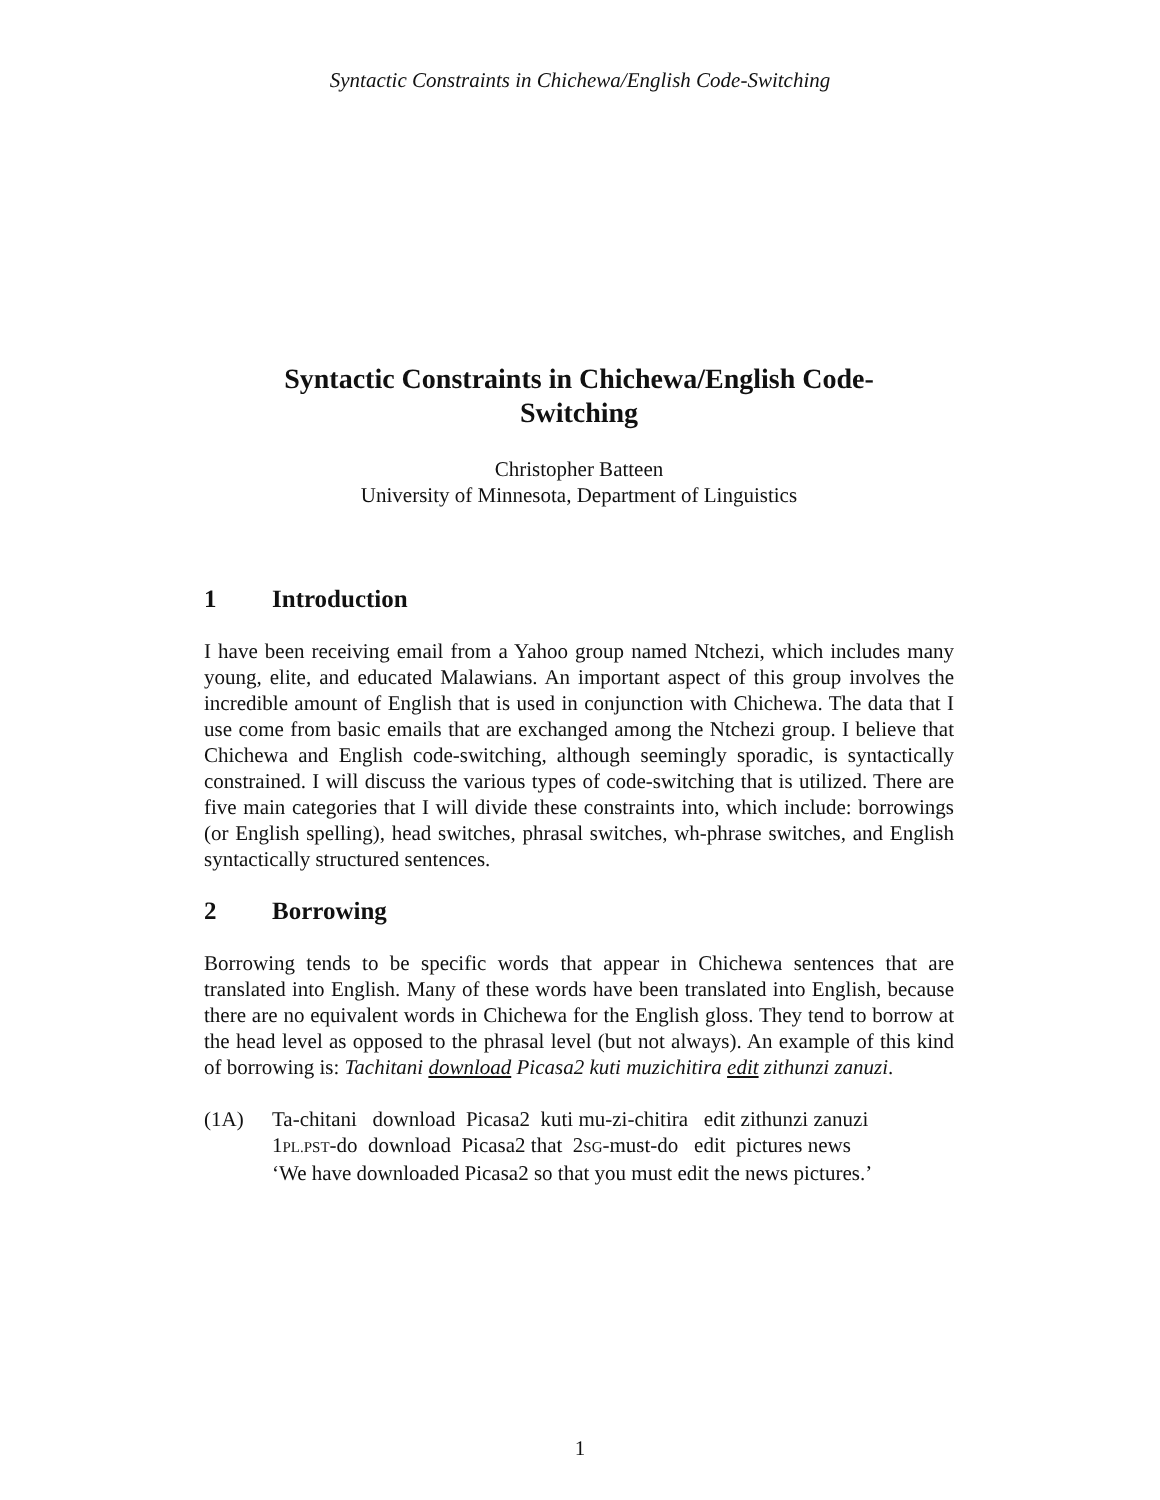Syntactic Constraints in Chichewa/English Code-Switching
Syntactic Constraints in Chichewa/English Code-
Switching
Christopher Batteen
University of Minnesota, Department of Linguistics
1 Introduction
I have been receiving email from a Yahoo group named Ntchezi, which includes many young, elite, and educated Malawians. An important aspect of this group involves the incredible amount of English that is used in conjunction with Chichewa. The data that I use come from basic emails that are exchanged among the Ntchezi group. I believe that Chichewa and English code-switching, although seemingly sporadic, is syntactically constrained. I will discuss the various types of code-switching that is utilized. There are five main categories that I will divide these constraints into, which include: borrowings (or English spelling), head switches, phrasal switches, wh-phrase switches, and English syntactically structured sentences.
2 Borrowing
Borrowing tends to be specific words that appear in Chichewa sentences that are translated into English. Many of these words have been translated into English, because there are no equivalent words in Chichewa for the English gloss. They tend to borrow at the head level as opposed to the phrasal level (but not always). An example of this kind of borrowing is: Tachitani download Picasa2 kuti muzichitira edit zithunzi zanuzi.
(1A) Ta-chitani download Picasa2 kuti mu-zi-chitira edit zithunzi zanuzi
1PL.PST-do download Picasa2 that 2SG-must-do edit pictures news
‘We have downloaded Picasa2 so that you must edit the news pictures.’
1